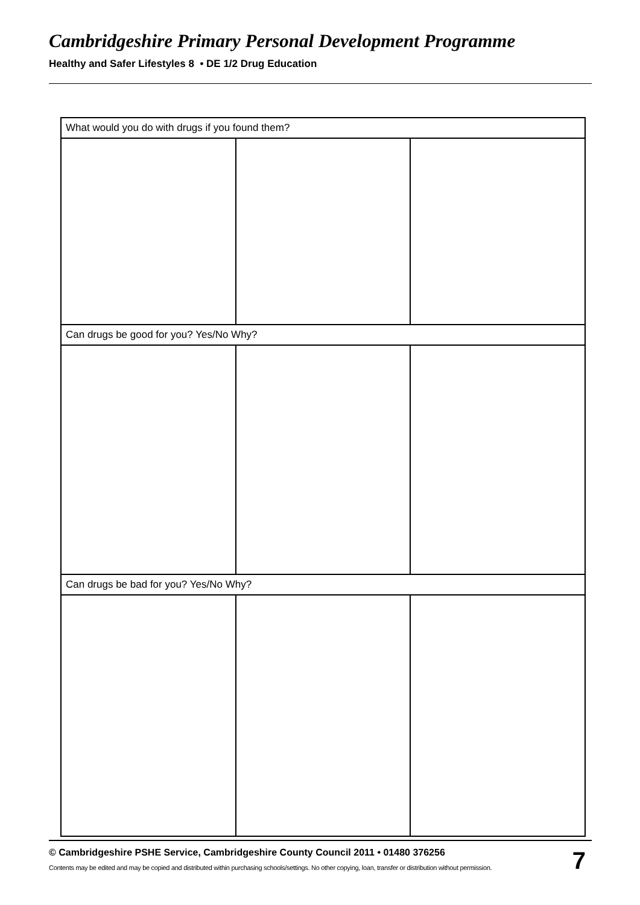Cambridgeshire Primary Personal Development Programme
Healthy and Safer Lifestyles 8 • DE 1/2 Drug Education
| What would you do with drugs if you found them? | | |
| --- | --- | --- |
| Can drugs be good for you? Yes/No Why? | | |
| Can drugs be bad for you? Yes/No Why? | | |
© Cambridgeshire PSHE Service, Cambridgeshire County Council 2011 • 01480 376256
Contents may be edited and may be copied and distributed within purchasing schools/settings. No other copying, loan, transfer or distribution without permission.
7